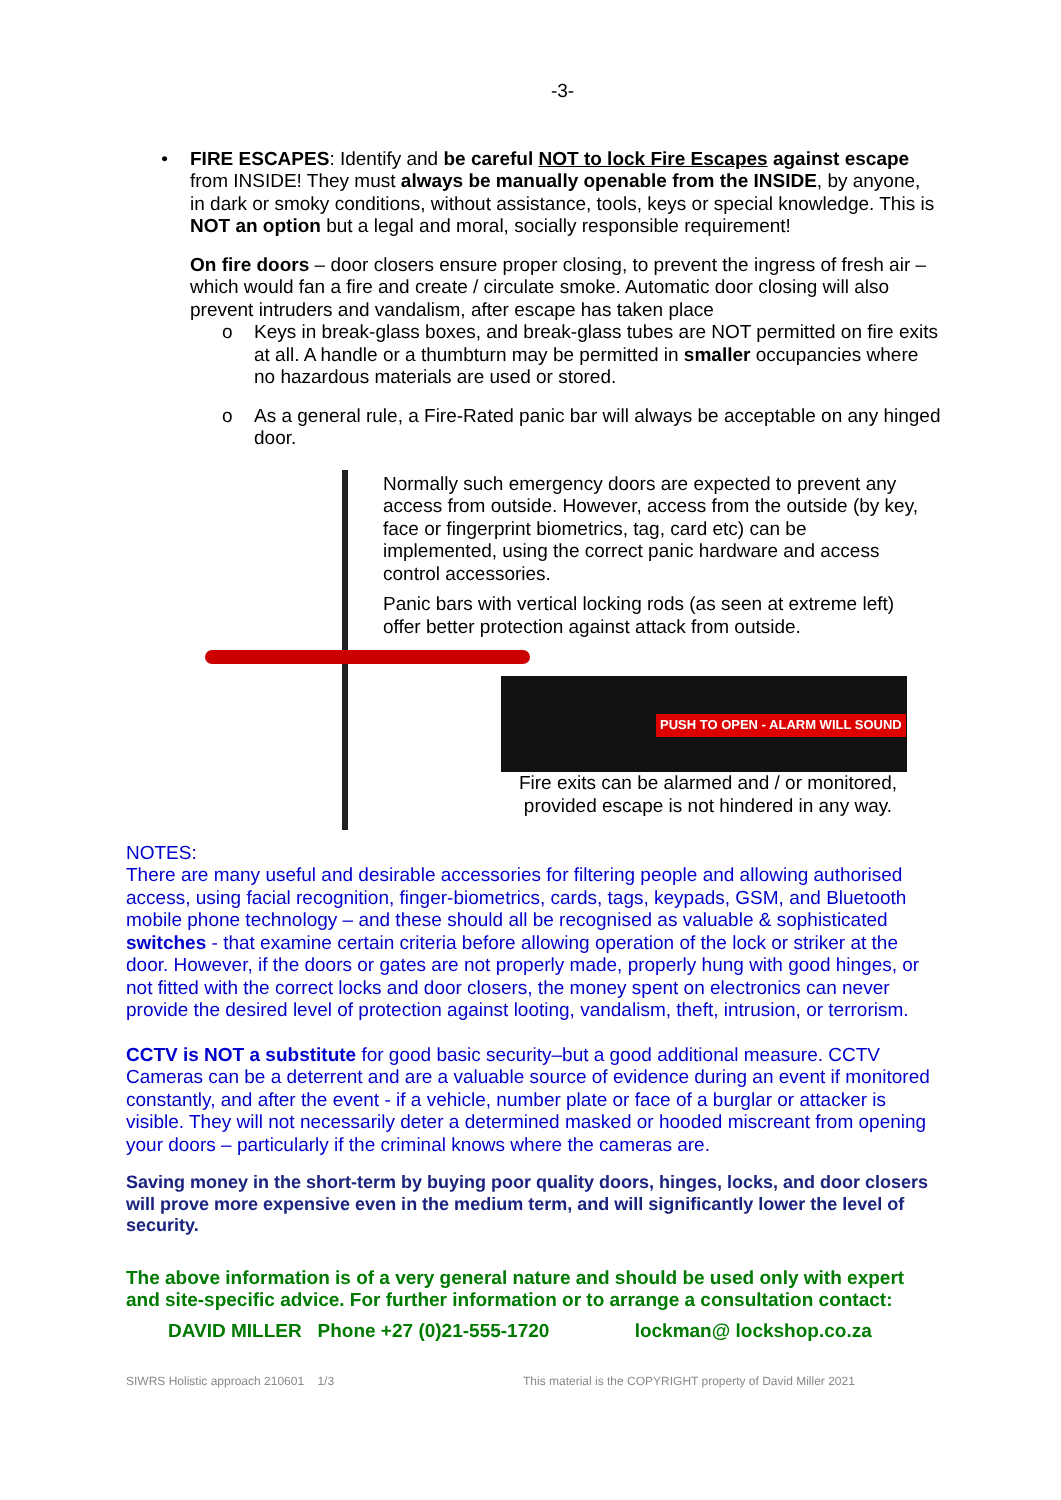-3-
• FIRE ESCAPES: Identify and be careful NOT to lock Fire Escapes against escape from INSIDE! They must always be manually openable from the INSIDE, by anyone, in dark or smoky conditions, without assistance, tools, keys or special knowledge. This is NOT an option but a legal and moral, socially responsible requirement!
On fire doors – door closers ensure proper closing, to prevent the ingress of fresh air –which would fan a fire and create / circulate smoke. Automatic door closing will also prevent intruders and vandalism, after escape has taken place
o Keys in break-glass boxes, and break-glass tubes are NOT permitted on fire exits at all. A handle or a thumbturn may be permitted in smaller occupancies where no hazardous materials are used or stored.
o As a general rule, a Fire-Rated panic bar will always be acceptable on any hinged door.
Normally such emergency doors are expected to prevent any access from outside. However, access from the outside (by key, face or fingerprint biometrics, tag, card etc) can be implemented, using the correct panic hardware and access control accessories.
Panic bars with vertical locking rods (as seen at extreme left) offer better protection against attack from outside.
PUSH TO OPEN - ALARM WILL SOUND
Fire exits can be alarmed and / or monitored, provided escape is not hindered in any way.
NOTES:
There are many useful and desirable accessories for filtering people and allowing authorised access, using facial recognition, finger-biometrics, cards, tags, keypads, GSM, and Bluetooth mobile phone technology – and these should all be recognised as valuable & sophisticated switches - that examine certain criteria before allowing operation of the lock or striker at the door. However, if the doors or gates are not properly made, properly hung with good hinges, or not fitted with the correct locks and door closers, the money spent on electronics can never provide the desired level of protection against looting, vandalism, theft, intrusion, or terrorism.
CCTV is NOT a substitute for good basic security–but a good additional measure. CCTV Cameras can be a deterrent and are a valuable source of evidence during an event if monitored constantly, and after the event - if a vehicle, number plate or face of a burglar or attacker is visible. They will not necessarily deter a determined masked or hooded miscreant from opening your doors – particularly if the criminal knows where the cameras are.
Saving money in the short-term by buying poor quality doors, hinges, locks, and door closers will prove more expensive even in the medium term, and will significantly lower the level of security.
The above information is of a very general nature and should be used only with expert and site-specific advice. For further information or to arrange a consultation contact:
DAVID MILLER Phone +27 (0)21-555-1720 lockman@ lockshop.co.za
SIWRS Holistic approach 210601 1/3 This material is the COPYRIGHT property of David Miller 2021